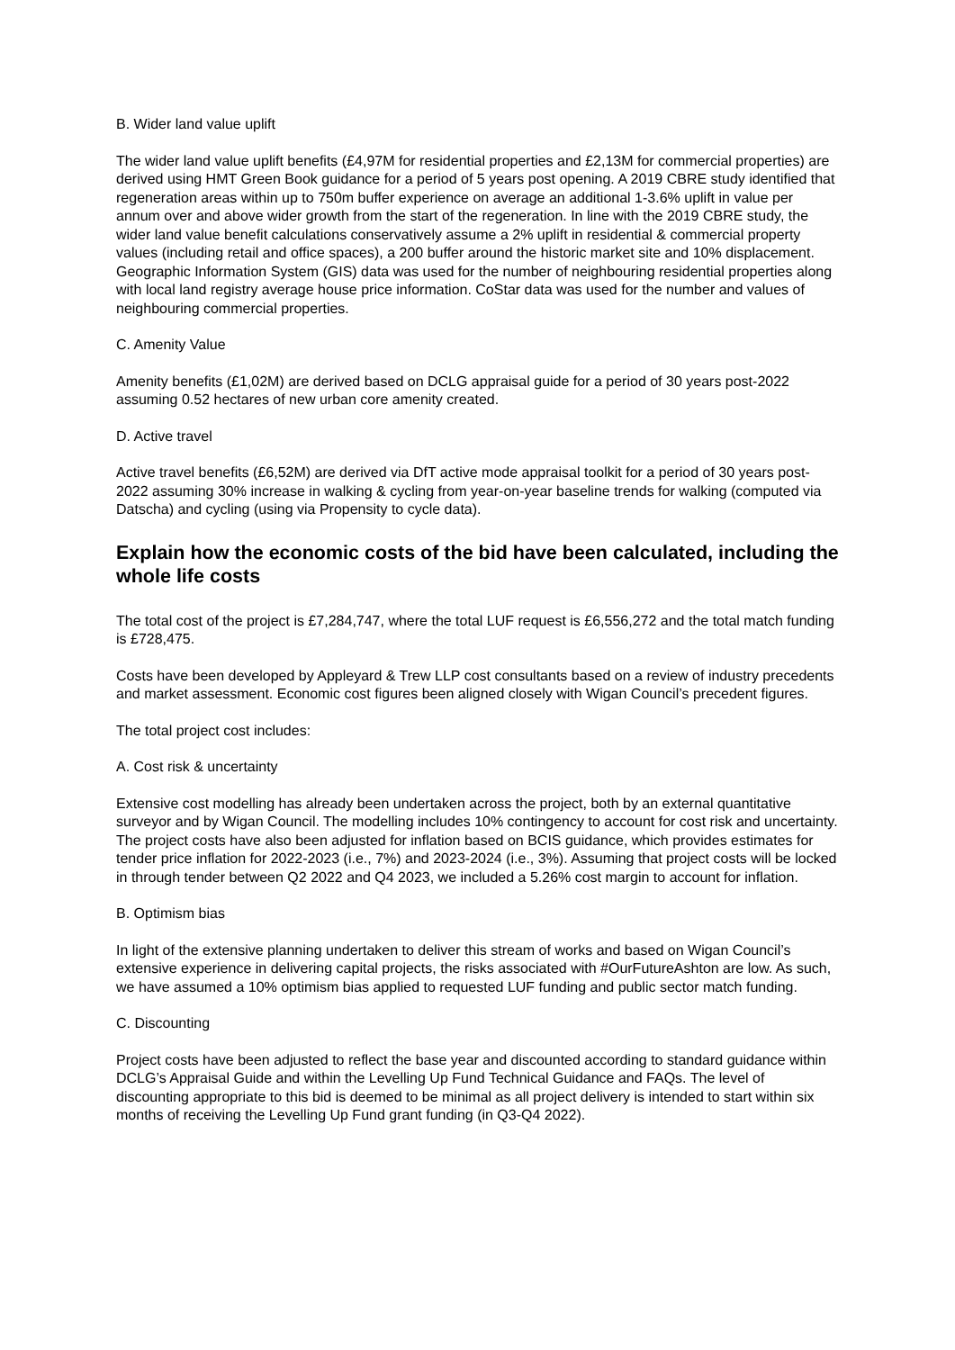B. Wider land value uplift
The wider land value uplift benefits (£4,97M for residential properties and £2,13M for commercial properties) are derived using HMT Green Book guidance for a period of 5 years post opening. A 2019 CBRE study identified that regeneration areas within up to 750m buffer experience on average an additional 1-3.6% uplift in value per annum over and above wider growth from the start of the regeneration. In line with the 2019 CBRE study, the wider land value benefit calculations conservatively assume a 2% uplift in residential & commercial property values (including retail and office spaces), a 200 buffer around the historic market site and 10% displacement. Geographic Information System (GIS) data was used for the number of neighbouring residential properties along with local land registry average house price information. CoStar data was used for the number and values of neighbouring commercial properties.
C. Amenity Value
Amenity benefits (£1,02M) are derived based on DCLG appraisal guide for a period of 30 years post-2022 assuming 0.52 hectares of new urban core amenity created.
D. Active travel
Active travel benefits (£6,52M) are derived via DfT active mode appraisal toolkit for a period of 30 years post-2022 assuming 30% increase in walking & cycling from year-on-year baseline trends for walking (computed via Datscha) and cycling (using via Propensity to cycle data).
Explain how the economic costs of the bid have been calculated, including the whole life costs
The total cost of the project is £7,284,747, where the total LUF request is £6,556,272 and the total match funding is £728,475.
Costs have been developed by Appleyard & Trew LLP cost consultants based on a review of industry precedents and market assessment. Economic cost figures been aligned closely with Wigan Council’s precedent figures.
The total project cost includes:
A. Cost risk & uncertainty
Extensive cost modelling has already been undertaken across the project, both by an external quantitative surveyor and by Wigan Council. The modelling includes 10% contingency to account for cost risk and uncertainty. The project costs have also been adjusted for inflation based on BCIS guidance, which provides estimates for tender price inflation for 2022-2023 (i.e., 7%) and 2023-2024 (i.e., 3%). Assuming that project costs will be locked in through tender between Q2 2022 and Q4 2023, we included a 5.26% cost margin to account for inflation.
B. Optimism bias
In light of the extensive planning undertaken to deliver this stream of works and based on Wigan Council’s extensive experience in delivering capital projects, the risks associated with #OurFutureAshton are low. As such, we have assumed a 10% optimism bias applied to requested LUF funding and public sector match funding.
C. Discounting
Project costs have been adjusted to reflect the base year and discounted according to standard guidance within DCLG’s Appraisal Guide and within the Levelling Up Fund Technical Guidance and FAQs. The level of discounting appropriate to this bid is deemed to be minimal as all project delivery is intended to start within six months of receiving the Levelling Up Fund grant funding (in Q3-Q4 2022).